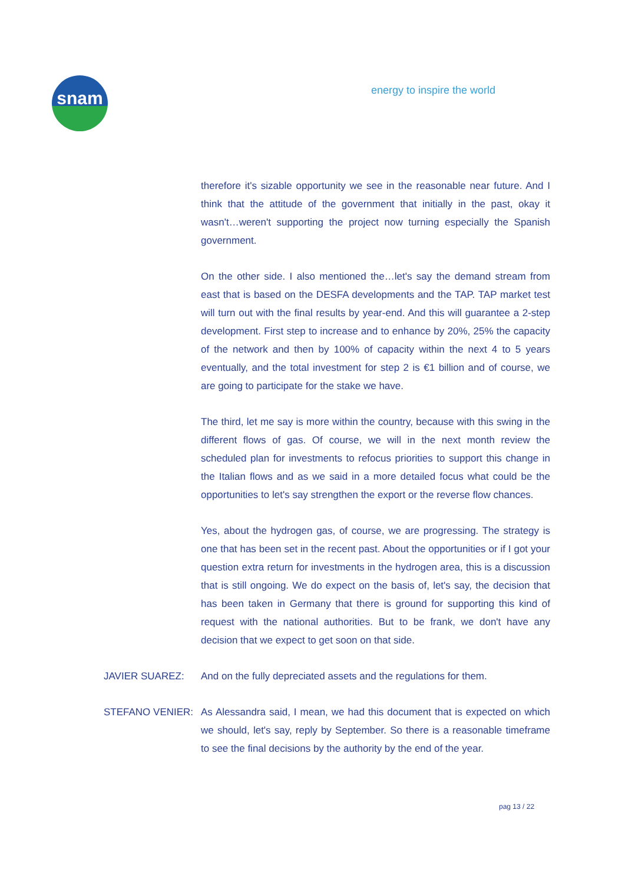snam
energy to inspire the world
therefore it's sizable opportunity we see in the reasonable near future. And I think that the attitude of the government that initially in the past, okay it wasn't…weren't supporting the project now turning especially the Spanish government.
On the other side. I also mentioned the…let's say the demand stream from east that is based on the DESFA developments and the TAP. TAP market test will turn out with the final results by year-end. And this will guarantee a 2-step development. First step to increase and to enhance by 20%, 25% the capacity of the network and then by 100% of capacity within the next 4 to 5 years eventually, and the total investment for step 2 is €1 billion and of course, we are going to participate for the stake we have.
The third, let me say is more within the country, because with this swing in the different flows of gas. Of course, we will in the next month review the scheduled plan for investments to refocus priorities to support this change in the Italian flows and as we said in a more detailed focus what could be the opportunities to let's say strengthen the export or the reverse flow chances.
Yes, about the hydrogen gas, of course, we are progressing. The strategy is one that has been set in the recent past. About the opportunities or if I got your question extra return for investments in the hydrogen area, this is a discussion that is still ongoing. We do expect on the basis of, let's say, the decision that has been taken in Germany that there is ground for supporting this kind of request with the national authorities. But to be frank, we don't have any decision that we expect to get soon on that side.
JAVIER SUAREZ: And on the fully depreciated assets and the regulations for them.
STEFANO VENIER: As Alessandra said, I mean, we had this document that is expected on which we should, let's say, reply by September. So there is a reasonable timeframe to see the final decisions by the authority by the end of the year.
pag 13 / 22